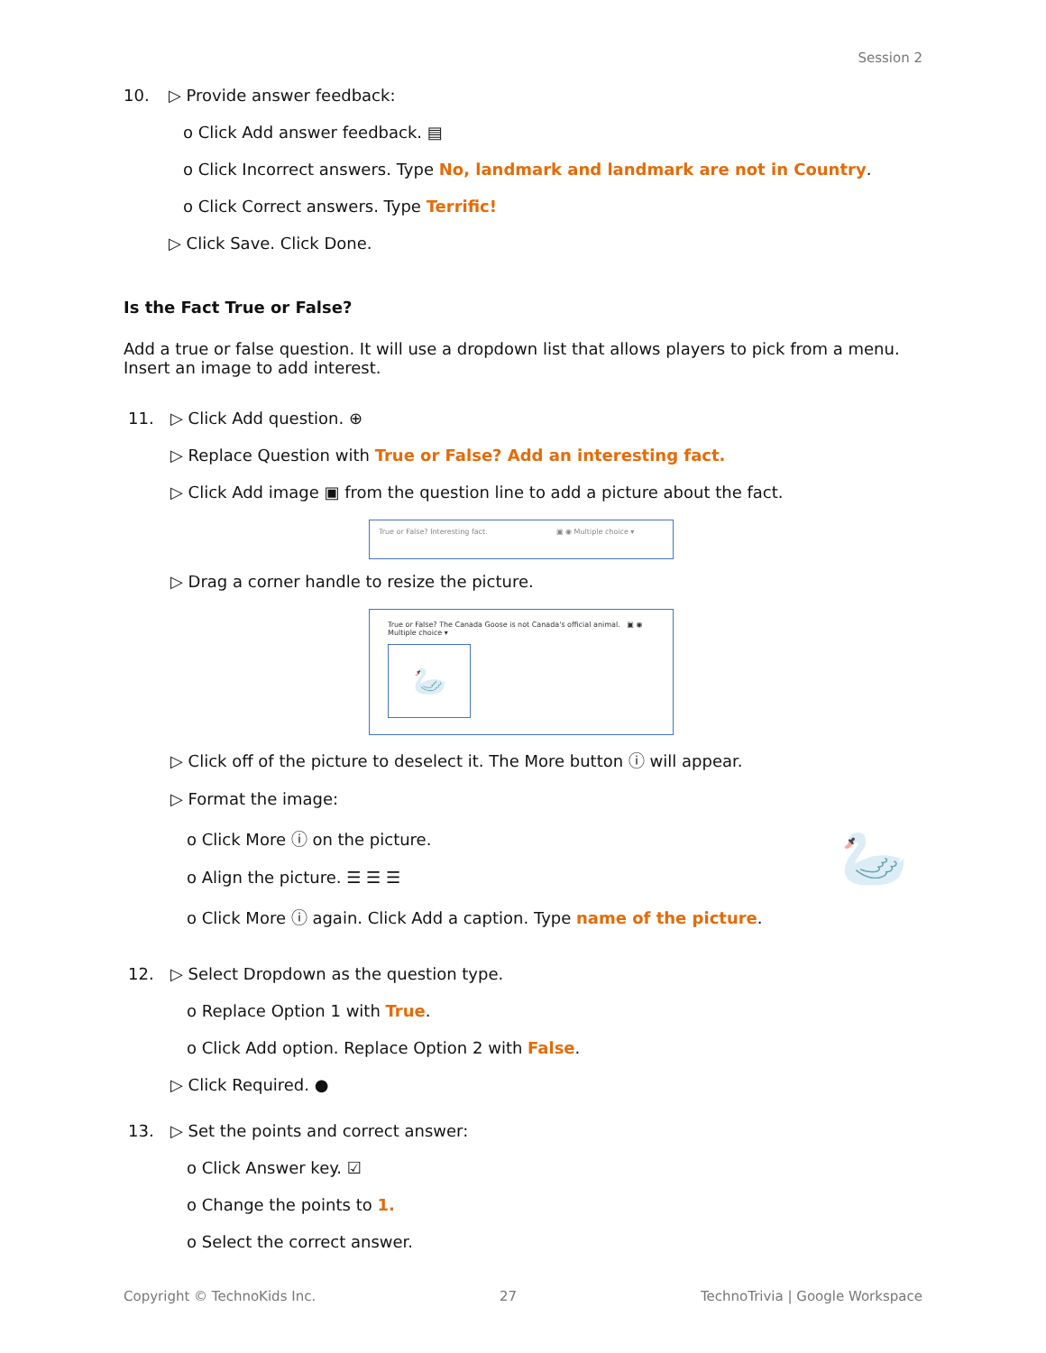Session 2
10. ▷ Provide answer feedback:
o Click Add answer feedback. ▤
o Click Incorrect answers. Type No, landmark and landmark are not in Country.
o Click Correct answers. Type Terrific!
▷ Click Save. Click Done.
Is the Fact True or False?
Add a true or false question. It will use a dropdown list that allows players to pick from a menu. Insert an image to add interest.
11. ▷ Click Add question. ⊕
▷ Replace Question with True or False? Add an interesting fact.
▷ Click Add image ▣ from the question line to add a picture about the fact.
True or False? Interesting fact. ▣ ◉ Multiple choice ▾
▷ Drag a corner handle to resize the picture.
True or False? The Canada Goose is not Canada's official animal. ▣ ◉ Multiple choice ▾
🦢
▷ Click off of the picture to deselect it. The More button ⓘ will appear.
▷ Format the image:
o Click More ⓘ on the picture.
o Align the picture. ☰ ☰ ☰
o Click More ⓘ again. Click Add a caption. Type name of the picture.
🦢
12. ▷ Select Dropdown as the question type.
o Replace Option 1 with True.
o Click Add option. Replace Option 2 with False.
▷ Click Required. ●
13. ▷ Set the points and correct answer:
o Click Answer key. ☑
o Change the points to 1.
o Select the correct answer.
Copyright © TechnoKids Inc. 27 TechnoTrivia | Google Workspace